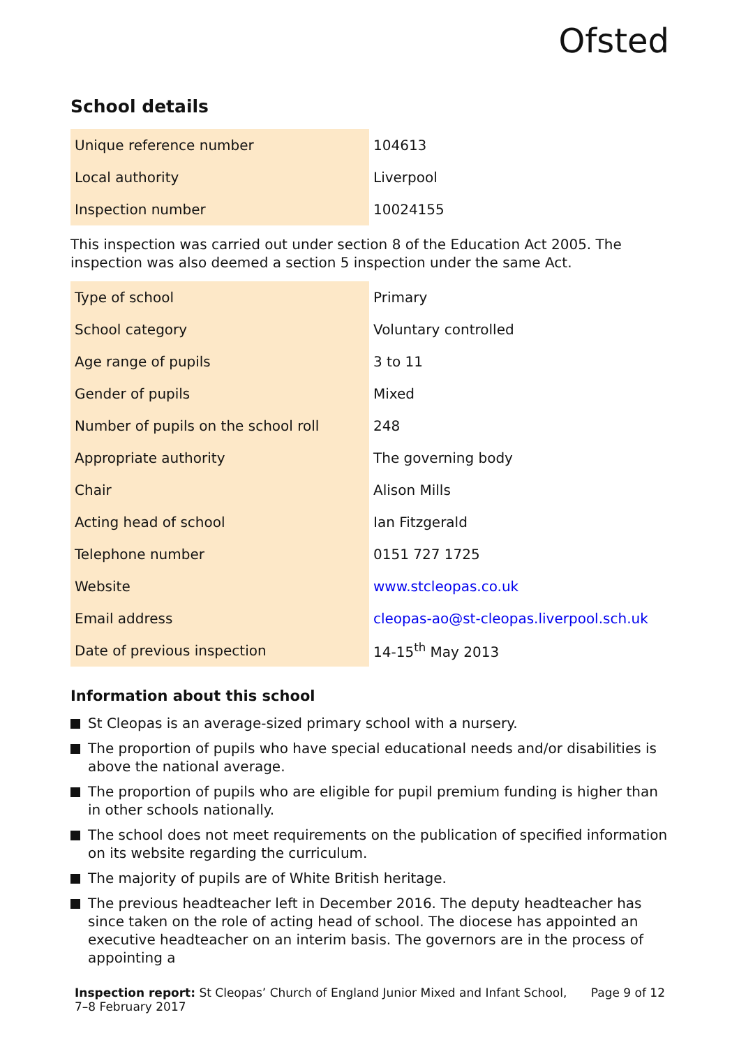Ofsted
School details
| Unique reference number | 104613 |
| Local authority | Liverpool |
| Inspection number | 10024155 |
This inspection was carried out under section 8 of the Education Act 2005. The inspection was also deemed a section 5 inspection under the same Act.
| Type of school | Primary |
| School category | Voluntary controlled |
| Age range of pupils | 3 to 11 |
| Gender of pupils | Mixed |
| Number of pupils on the school roll | 248 |
| Appropriate authority | The governing body |
| Chair | Alison Mills |
| Acting head of school | Ian Fitzgerald |
| Telephone number | 0151 727 1725 |
| Website | www.stcleopas.co.uk |
| Email address | cleopas-ao@st-cleopas.liverpool.sch.uk |
| Date of previous inspection | 14-15<sup>th</sup> May 2013 |
Information about this school
St Cleopas is an average-sized primary school with a nursery.
The proportion of pupils who have special educational needs and/or disabilities is above the national average.
The proportion of pupils who are eligible for pupil premium funding is higher than in other schools nationally.
The school does not meet requirements on the publication of specified information on its website regarding the curriculum.
The majority of pupils are of White British heritage.
The previous headteacher left in December 2016. The deputy headteacher has since taken on the role of acting head of school. The diocese has appointed an executive headteacher on an interim basis. The governors are in the process of appointing a
Inspection report: St Cleopas’ Church of England Junior Mixed and Infant School, 7–8 February 2017
Page 9 of 12